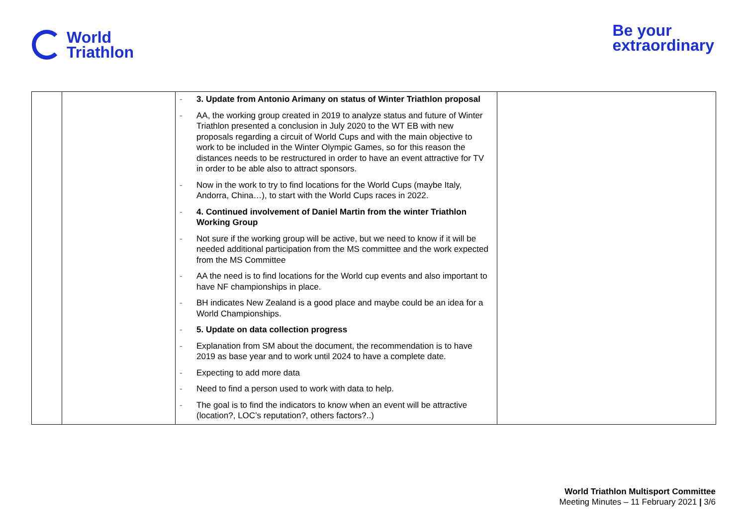World
Triathlon
Be your
extraordinary
| | | - 3. Update from Antonio Arimany on status of Winter Triathlon proposal - AA, the working group created in 2019 to analyze status and future of Winter Triathlon presented a conclusion in July 2020 to the WT EB with new proposals regarding a circuit of World Cups and with the main objective to work to be included in the Winter Olympic Games, so for this reason the distances needs to be restructured in order to have an event attractive for TV in order to be able also to attract sponsors. - Now in the work to try to find locations for the World Cups (maybe Italy, Andorra, China…), to start with the World Cups races in 2022. - 4. Continued involvement of Daniel Martin from the winter Triathlon Working Group - Not sure if the working group will be active, but we need to know if it will be needed additional participation from the MS committee and the work expected from the MS Committee - AA the need is to find locations for the World cup events and also important to have NF championships in place. - BH indicates New Zealand is a good place and maybe could be an idea for a World Championships. - 5. Update on data collection progress - Explanation from SM about the document, the recommendation is to have 2019 as base year and to work until 2024 to have a complete date. - Expecting to add more data - Need to find a person used to work with data to help. - The goal is to find the indicators to know when an event will be attractive (location?, LOC’s reputation?, others factors?..) | |
World Triathlon Multisport Committee
Meeting Minutes – 11 February 2021 | 3/6